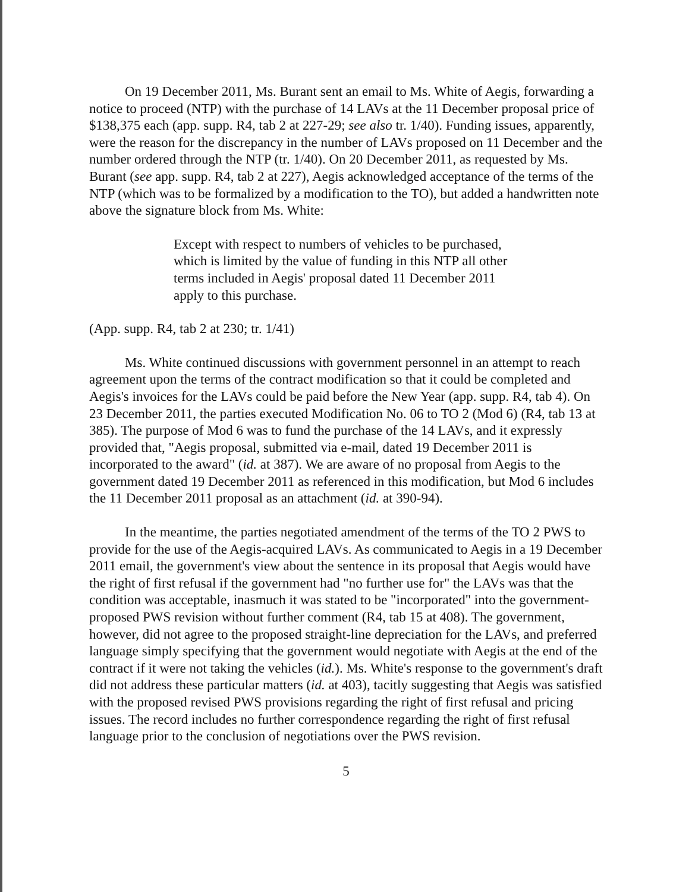On 19 December 2011, Ms. Burant sent an email to Ms. White of Aegis, forwarding a notice to proceed (NTP) with the purchase of 14 LAVs at the 11 December proposal price of $138,375 each (app. supp. R4, tab 2 at 227-29; see also tr. 1/40). Funding issues, apparently, were the reason for the discrepancy in the number of LAVs proposed on 11 December and the number ordered through the NTP (tr. 1/40). On 20 December 2011, as requested by Ms. Burant (see app. supp. R4, tab 2 at 227), Aegis acknowledged acceptance of the terms of the NTP (which was to be formalized by a modification to the TO), but added a handwritten note above the signature block from Ms. White:
Except with respect to numbers of vehicles to be purchased, which is limited by the value of funding in this NTP all other terms included in Aegis' proposal dated 11 December 2011 apply to this purchase.
(App. supp. R4, tab 2 at 230; tr. 1/41)
Ms. White continued discussions with government personnel in an attempt to reach agreement upon the terms of the contract modification so that it could be completed and Aegis's invoices for the LAVs could be paid before the New Year (app. supp. R4, tab 4). On 23 December 2011, the parties executed Modification No. 06 to TO 2 (Mod 6) (R4, tab 13 at 385). The purpose of Mod 6 was to fund the purchase of the 14 LAVs, and it expressly provided that, "Aegis proposal, submitted via e-mail, dated 19 December 2011 is incorporated to the award" (id. at 387). We are aware of no proposal from Aegis to the government dated 19 December 2011 as referenced in this modification, but Mod 6 includes the 11 December 2011 proposal as an attachment (id. at 390-94).
In the meantime, the parties negotiated amendment of the terms of the TO 2 PWS to provide for the use of the Aegis-acquired LAVs. As communicated to Aegis in a 19 December 2011 email, the government's view about the sentence in its proposal that Aegis would have the right of first refusal if the government had "no further use for" the LAVs was that the condition was acceptable, inasmuch it was stated to be "incorporated" into the government-proposed PWS revision without further comment (R4, tab 15 at 408). The government, however, did not agree to the proposed straight-line depreciation for the LAVs, and preferred language simply specifying that the government would negotiate with Aegis at the end of the contract if it were not taking the vehicles (id.). Ms. White's response to the government's draft did not address these particular matters (id. at 403), tacitly suggesting that Aegis was satisfied with the proposed revised PWS provisions regarding the right of first refusal and pricing issues. The record includes no further correspondence regarding the right of first refusal language prior to the conclusion of negotiations over the PWS revision.
5